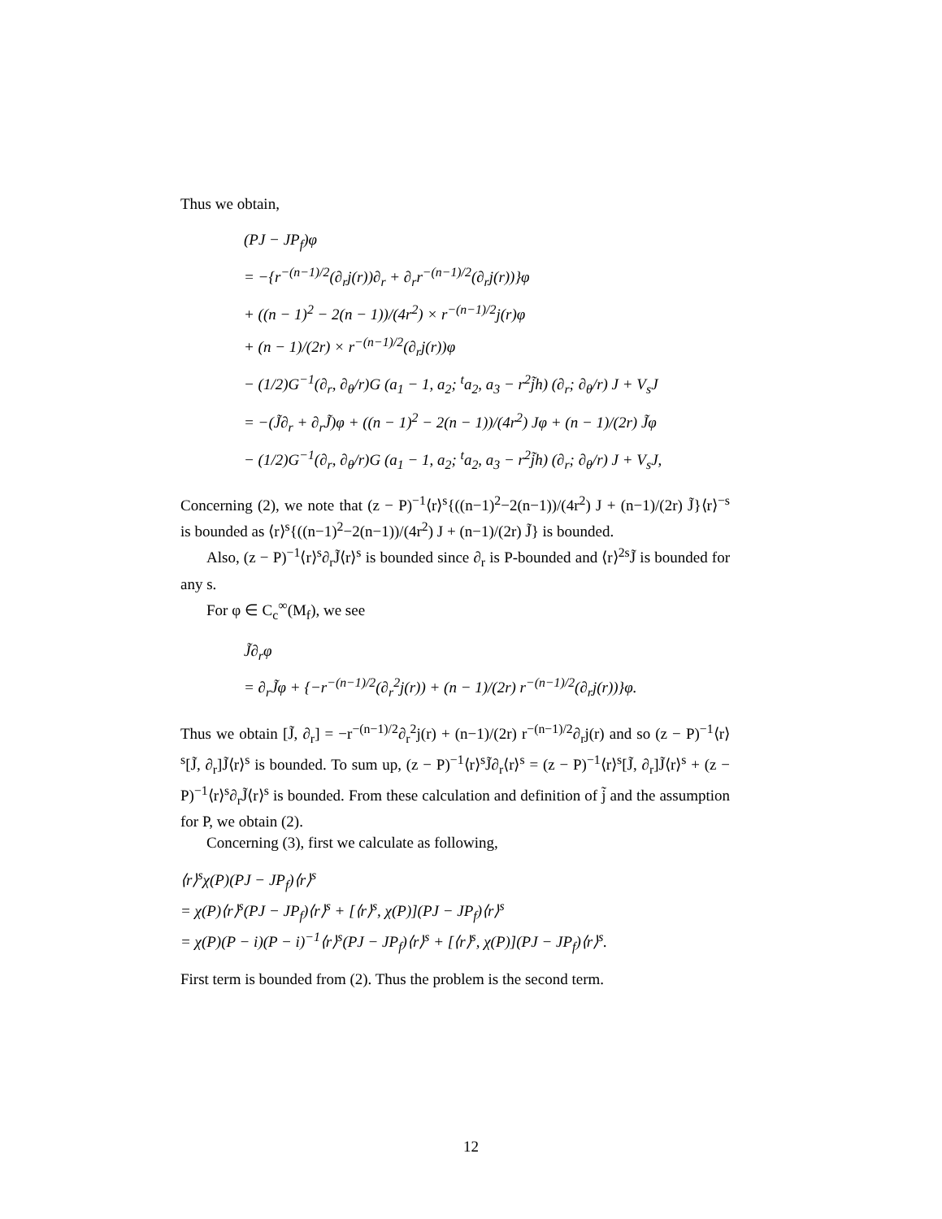Thus we obtain,
(PJ − JP<sub>f</sub>)φ
= −{r<sup>−(n−1)/2</sup>(∂<sub>r</sub>j(r))∂<sub>r</sub> + ∂<sub>r</sub>r<sup>−(n−1)/2</sup>(∂<sub>r</sub>j(r))}φ
+ ((n − 1)<sup>2</sup> − 2(n − 1))/(4r<sup>2</sup>) × r<sup>−(n−1)/2</sup>j(r)φ
+ (n − 1)/(2r) × r<sup>−(n−1)/2</sup>(∂<sub>r</sub>j(r))φ
− (1/2)G<sup>−1</sup>(∂<sub>r</sub>, ∂<sub>θ</sub>/r)G (a<sub>1</sub> − 1, a<sub>2</sub>; <sup>t</sup>a<sub>2</sub>, a<sub>3</sub> − r<sup>2</sup>j̃h) (∂<sub>r</sub>; ∂<sub>θ</sub>/r) J + V<sub>s</sub>J
= −(J̃∂<sub>r</sub> + ∂<sub>r</sub>J̃)φ + ((n − 1)<sup>2</sup> − 2(n − 1))/(4r<sup>2</sup>) Jφ + (n − 1)/(2r) J̃φ
− (1/2)G<sup>−1</sup>(∂<sub>r</sub>, ∂<sub>θ</sub>/r)G (a<sub>1</sub> − 1, a<sub>2</sub>; <sup>t</sup>a<sub>2</sub>, a<sub>3</sub> − r<sup>2</sup>j̃h) (∂<sub>r</sub>; ∂<sub>θ</sub>/r) J + V<sub>s</sub>J,
Concerning (2), we note that (z − P)<sup>−1</sup>⟨r⟩<sup>s</sup>{((n−1)<sup>2</sup>−2(n−1))/(4r<sup>2</sup>) J + (n−1)/(2r) J̃}⟨r⟩<sup>−s</sup> is bounded as ⟨r⟩<sup>s</sup>{((n−1)<sup>2</sup>−2(n−1))/(4r<sup>2</sup>) J + (n−1)/(2r) J̃} is bounded.
Also, (z − P)<sup>−1</sup>⟨r⟩<sup>s</sup>∂<sub>r</sub>J̃⟨r⟩<sup>s</sup> is bounded since ∂<sub>r</sub> is P-bounded and ⟨r⟩<sup>2s</sup>J̃ is bounded for any s.
For φ ∈ C<sub>c</sub><sup>∞</sup>(M<sub>f</sub>), we see
J̃∂<sub>r</sub>φ
= ∂<sub>r</sub>J̃φ + {−r<sup>−(n−1)/2</sup>(∂<sub>r</sub><sup>2</sup>j(r)) + (n − 1)/(2r) r<sup>−(n−1)/2</sup>(∂<sub>r</sub>j(r))}φ.
Thus we obtain [J̃, ∂<sub>r</sub>] = −r<sup>−(n−1)/2</sup>∂<sub>r</sub><sup>2</sup>j(r) + (n−1)/(2r) r<sup>−(n−1)/2</sup>∂<sub>r</sub>j(r) and so (z − P)<sup>−1</sup>⟨r⟩<sup>s</sup>[J̃, ∂<sub>r</sub>]J̃⟨r⟩<sup>s</sup> is bounded. To sum up, (z − P)<sup>−1</sup>⟨r⟩<sup>s</sup>J̃∂<sub>r</sub>⟨r⟩<sup>s</sup> = (z − P)<sup>−1</sup>⟨r⟩<sup>s</sup>[J̃, ∂<sub>r</sub>]J̃⟨r⟩<sup>s</sup> + (z − P)<sup>−1</sup>⟨r⟩<sup>s</sup>∂<sub>r</sub>J̃⟨r⟩<sup>s</sup> is bounded. From these calculation and definition of j̃ and the assumption for P, we obtain (2).
Concerning (3), first we calculate as following,
⟨r⟩<sup>s</sup>χ(P)(PJ − JP<sub>f</sub>)⟨r⟩<sup>s</sup>
= χ(P)⟨r⟩<sup>s</sup>(PJ − JP<sub>f</sub>)⟨r⟩<sup>s</sup> + [⟨r⟩<sup>s</sup>, χ(P)](PJ − JP<sub>f</sub>)⟨r⟩<sup>s</sup>
= χ(P)(P − i)(P − i)<sup>−1</sup>⟨r⟩<sup>s</sup>(PJ − JP<sub>f</sub>)⟨r⟩<sup>s</sup> + [⟨r⟩<sup>s</sup>, χ(P)](PJ − JP<sub>f</sub>)⟨r⟩<sup>s</sup>.
First term is bounded from (2). Thus the problem is the second term.
12